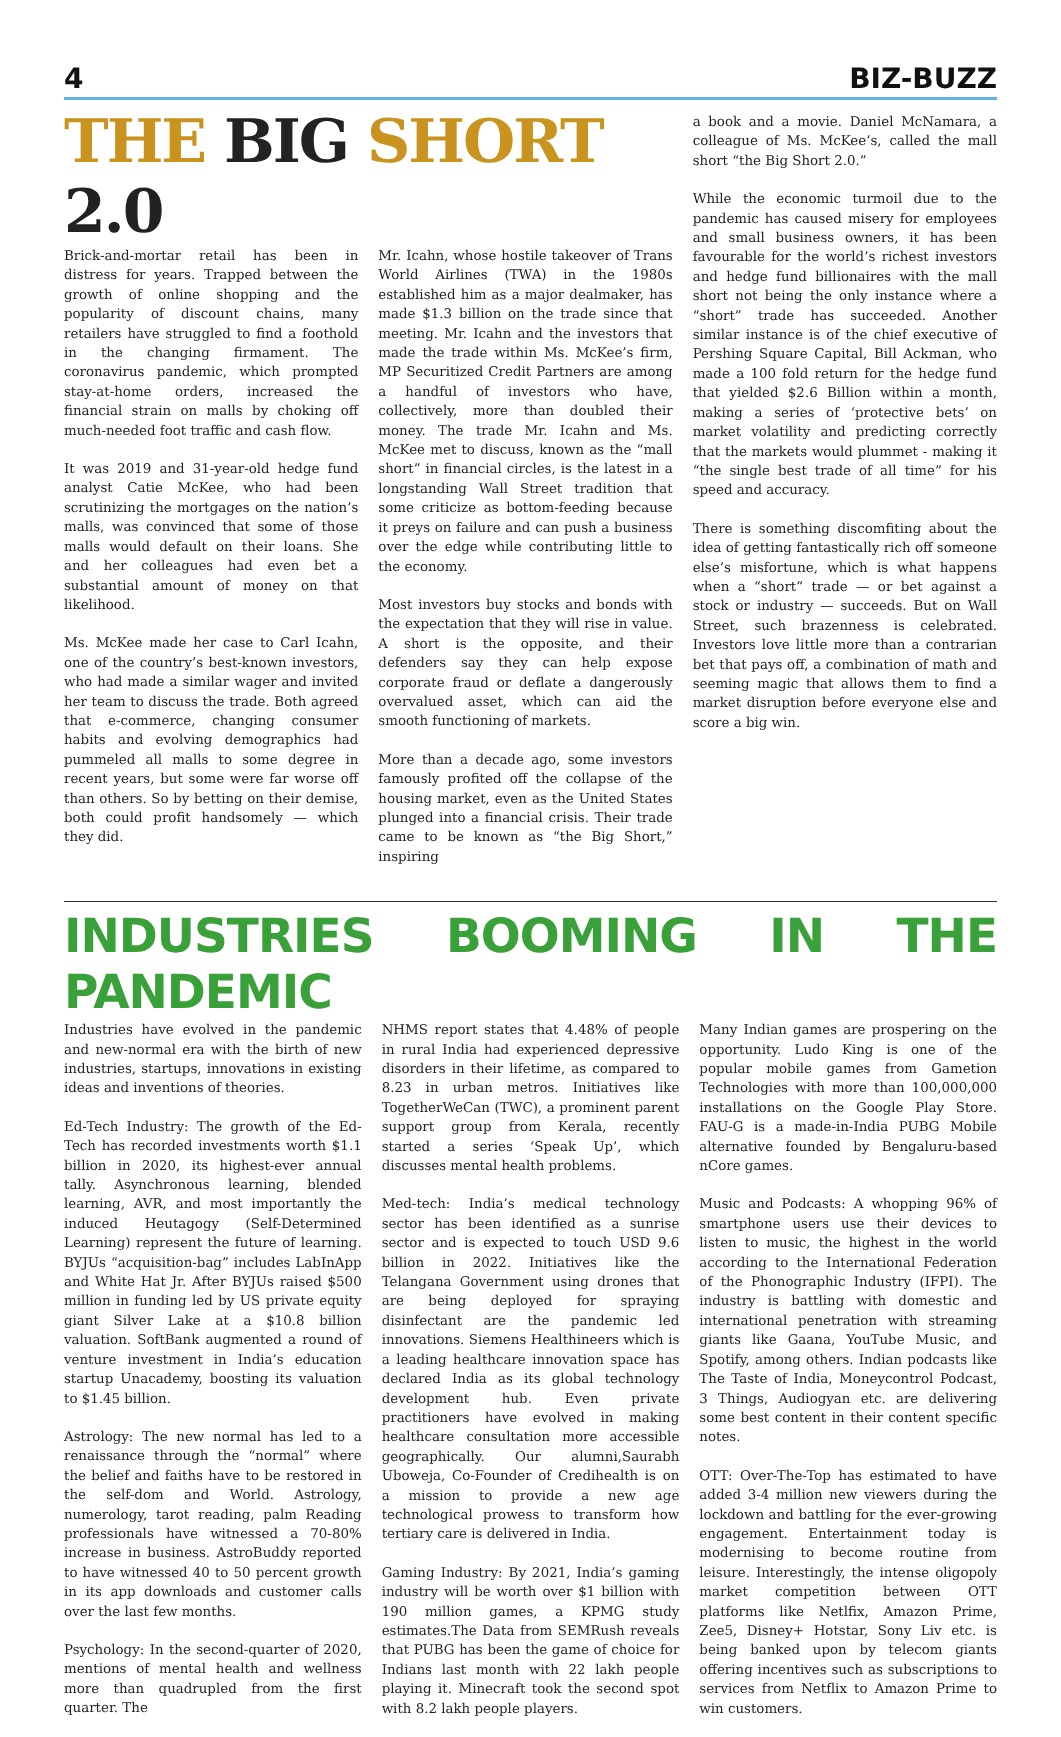4 BIZ-BUZZ
THE BIG SHORT 2.0
Brick-and-mortar retail has been in distress for years. Trapped between the growth of online shopping and the popularity of discount chains, many retailers have struggled to find a foothold in the changing firmament. The coronavirus pandemic, which prompted stay-at-home orders, increased the financial strain on malls by choking off much-needed foot traffic and cash flow.
It was 2019 and 31-year-old hedge fund analyst Catie McKee, who had been scrutinizing the mortgages on the nation’s malls, was convinced that some of those malls would default on their loans. She and her colleagues had even bet a substantial amount of money on that likelihood.
Ms. McKee made her case to Carl Icahn, one of the country’s best-known investors, who had made a similar wager and invited her team to discuss the trade. Both agreed that e-commerce, changing consumer habits and evolving demographics had pummeled all malls to some degree in recent years, but some were far worse off than others. So by betting on their demise, both could profit handsomely — which they did.
Mr. Icahn, whose hostile takeover of Trans World Airlines (TWA) in the 1980s established him as a major dealmaker, has made $1.3 billion on the trade since that meeting. Mr. Icahn and the investors that made the trade within Ms. McKee’s firm, MP Securitized Credit Partners are among a handful of investors who have, collectively, more than doubled their money. The trade Mr. Icahn and Ms. McKee met to discuss, known as the “mall short” in financial circles, is the latest in a longstanding Wall Street tradition that some criticize as bottom-feeding because it preys on failure and can push a business over the edge while contributing little to the economy.
Most investors buy stocks and bonds with the expectation that they will rise in value. A short is the opposite, and their defenders say they can help expose corporate fraud or deflate a dangerously overvalued asset, which can aid the smooth functioning of markets.
More than a decade ago, some investors famously profited off the collapse of the housing market, even as the United States plunged into a financial crisis. Their trade came to be known as “the Big Short,” inspiring
a book and a movie. Daniel McNamara, a colleague of Ms. McKee’s, called the mall short “the Big Short 2.0.”
While the economic turmoil due to the pandemic has caused misery for employees and small business owners, it has been favourable for the world’s richest investors and hedge fund billionaires with the mall short not being the only instance where a “short” trade has succeeded. Another similar instance is of the chief executive of Pershing Square Capital, Bill Ackman, who made a 100 fold return for the hedge fund that yielded $2.6 Billion within a month, making a series of ‘protective bets’ on market volatility and predicting correctly that the markets would plummet - making it “the single best trade of all time” for his speed and accuracy.
There is something discomfiting about the idea of getting fantastically rich off someone else’s misfortune, which is what happens when a “short” trade — or bet against a stock or industry — succeeds. But on Wall Street, such brazenness is celebrated. Investors love little more than a contrarian bet that pays off, a combination of math and seeming magic that allows them to find a market disruption before everyone else and score a big win.
INDUSTRIES BOOMING IN THE PANDEMIC
Industries have evolved in the pandemic and new-normal era with the birth of new industries, startups, innovations in existing ideas and inventions of theories.
Ed-Tech Industry: The growth of the Ed-Tech has recorded investments worth $1.1 billion in 2020, its highest-ever annual tally. Asynchronous learning, blended learning, AVR, and most importantly the induced Heutagogy (Self-Determined Learning) represent the future of learning. BYJUs “acquisition-bag” includes LabInApp and White Hat Jr. After BYJUs raised $500 million in funding led by US private equity giant Silver Lake at a $10.8 billion valuation. SoftBank augmented a round of venture investment in India’s education startup Unacademy, boosting its valuation to $1.45 billion.
Astrology: The new normal has led to a renaissance through the “normal” where the belief and faiths have to be restored in the self-dom and World. Astrology, numerology, tarot reading, palm Reading professionals have witnessed a 70-80% increase in business. AstroBuddy reported to have witnessed 40 to 50 percent growth in its app downloads and customer calls over the last few months.
Psychology: In the second-quarter of 2020, mentions of mental health and wellness more than quadrupled from the first quarter. The
NHMS report states that 4.48% of people in rural India had experienced depressive disorders in their lifetime, as compared to 8.23 in urban metros. Initiatives like TogetherWeCan (TWC), a prominent parent support group from Kerala, recently started a series ‘Speak Up’, which discusses mental health problems.
Med-tech: India’s medical technology sector has been identified as a sunrise sector and is expected to touch USD 9.6 billion in 2022. Initiatives like the Telangana Government using drones that are being deployed for spraying disinfectant are the pandemic led innovations. Siemens Healthineers which is a leading healthcare innovation space has declared India as its global technology development hub. Even private practitioners have evolved in making healthcare consultation more accessible geographically. Our alumni,Saurabh Uboweja, Co-Founder of Credihealth is on a mission to provide a new age technological prowess to transform how tertiary care is delivered in India.
Gaming Industry: By 2021, India’s gaming industry will be worth over $1 billion with 190 million games, a KPMG study estimates.The Data from SEMRush reveals that PUBG has been the game of choice for Indians last month with 22 lakh people playing it. Minecraft took the second spot with 8.2 lakh people players.
Many Indian games are prospering on the opportunity. Ludo King is one of the popular mobile games from Gametion Technologies with more than 100,000,000 installations on the Google Play Store. FAU-G is a made-in-India PUBG Mobile alternative founded by Bengaluru-based nCore games.
Music and Podcasts: A whopping 96% of smartphone users use their devices to listen to music, the highest in the world according to the International Federation of the Phonographic Industry (IFPI). The industry is battling with domestic and international penetration with streaming giants like Gaana, YouTube Music, and Spotify, among others. Indian podcasts like The Taste of India, Moneycontrol Podcast, 3 Things, Audiogyan etc. are delivering some best content in their content specific notes.
OTT: Over-The-Top has estimated to have added 3-4 million new viewers during the lockdown and battling for the ever-growing engagement. Entertainment today is modernising to become routine from leisure. Interestingly, the intense oligopoly market competition between OTT platforms like Netlfix, Amazon Prime, Zee5, Disney+ Hotstar, Sony Liv etc. is being banked upon by telecom giants offering incentives such as subscriptions to services from Netflix to Amazon Prime to win customers.